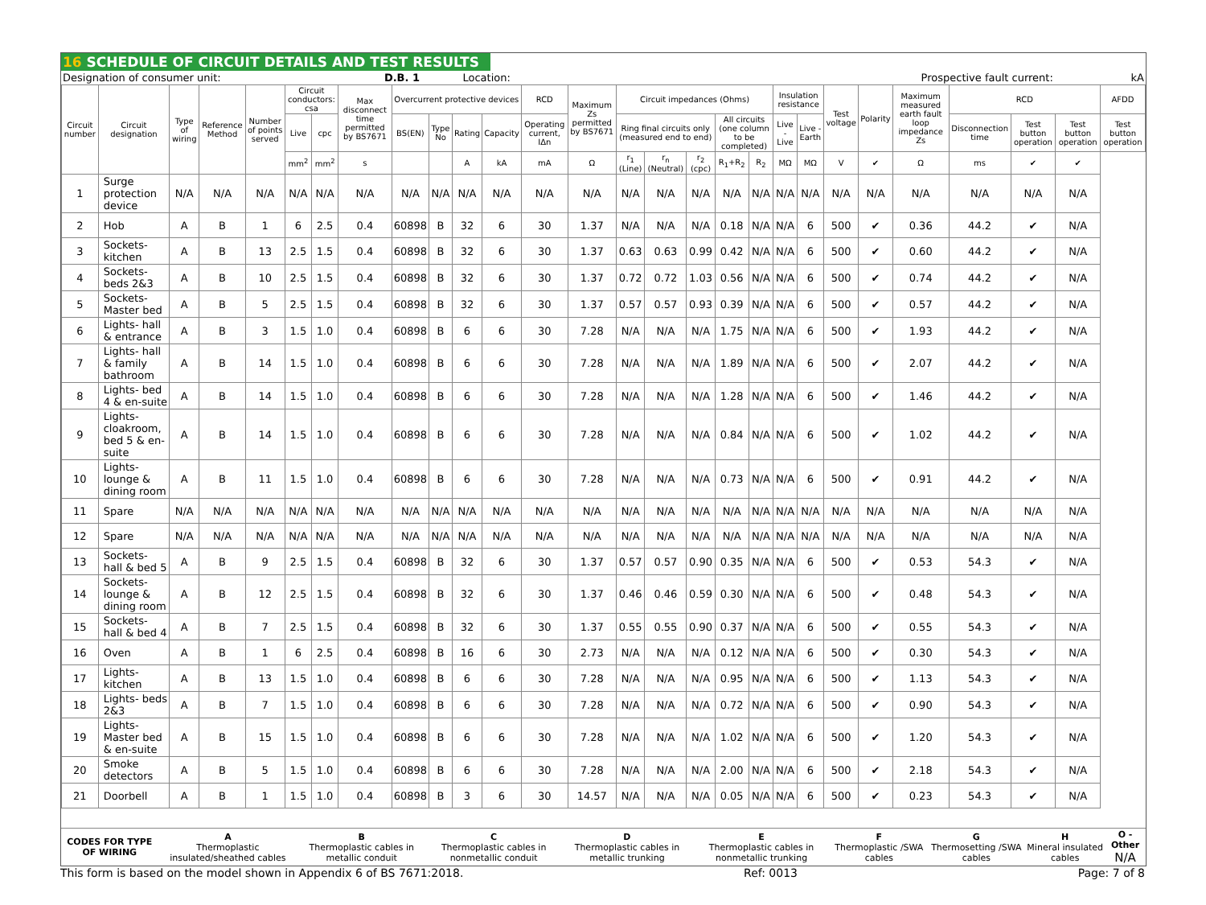16 SCHEDULE OF CIRCUIT DETAILS AND TEST RESULTS
| Designation of consumer unit: | D.B. 1 | Location: | | Prospective fault current: | kA |
| Circuit number | Circuit designation | Type of wiring | Reference Method | Number of points served | Circuit conductors: csa | | Max disconnect time permitted by BS7671 | Overcurrent protective devices | | | | RCD | Maximum Zs permitted by BS7671 | Circuit impedances (Ohms) | | | | | Insulation resistance | | Test voltage | Polarity | Maximum measured earth fault loop impedance Zs | RCD | | | AFDD |
| --- | --- | --- | --- | --- | --- | --- | --- | --- | --- | --- | --- | --- | --- | --- | --- | --- | --- | --- | --- | --- | --- | --- | --- | --- | --- | --- | --- |
| | | | | | Live | cpc | | BS(EN) | Type No | Rating | Capacity | Operating current, IΔn | | Ring final circuits only (measured end to end) | | | All circuits (one column to be completed) | | Live - Live | Live - Earth | | | | Disconnection time | Test button operation | Test button operation | Test button operation |
| | | | | | mm<sup>2</sup> | mm<sup>2</sup> | s | | | A | kA | mA | Ω | r<sub>1</sub> (Line) | r<sub>n</sub> (Neutral) | r<sub>2</sub> (cpc) | R<sub>1</sub>+R<sub>2</sub> | R<sub>2</sub> | MΩ | MΩ | V | ✔ | Ω | ms | ✔ | ✔ | |
| 1 | Surge protection device | N/A | N/A | N/A | N/A | N/A | N/A | N/A | N/A | N/A | N/A | N/A | N/A | N/A | N/A | N/A | N/A | N/A | N/A | N/A | N/A | N/A | N/A | N/A | N/A | N/A | |
| 2 | Hob | A | B | 1 | 6 | 2.5 | 0.4 | 60898 | B | 32 | 6 | 30 | 1.37 | N/A | N/A | N/A | 0.18 | N/A | N/A | 6 | 500 | ✔ | 0.36 | 44.2 | ✔ | N/A | |
| 3 | Sockets- kitchen | A | B | 13 | 2.5 | 1.5 | 0.4 | 60898 | B | 32 | 6 | 30 | 1.37 | 0.63 | 0.63 | 0.99 | 0.42 | N/A | N/A | 6 | 500 | ✔ | 0.60 | 44.2 | ✔ | N/A | |
| 4 | Sockets- beds 2&3 | A | B | 10 | 2.5 | 1.5 | 0.4 | 60898 | B | 32 | 6 | 30 | 1.37 | 0.72 | 0.72 | 1.03 | 0.56 | N/A | N/A | 6 | 500 | ✔ | 0.74 | 44.2 | ✔ | N/A | |
| 5 | Sockets- Master bed | A | B | 5 | 2.5 | 1.5 | 0.4 | 60898 | B | 32 | 6 | 30 | 1.37 | 0.57 | 0.57 | 0.93 | 0.39 | N/A | N/A | 6 | 500 | ✔ | 0.57 | 44.2 | ✔ | N/A | |
| 6 | Lights- hall & entrance | A | B | 3 | 1.5 | 1.0 | 0.4 | 60898 | B | 6 | 6 | 30 | 7.28 | N/A | N/A | N/A | 1.75 | N/A | N/A | 6 | 500 | ✔ | 1.93 | 44.2 | ✔ | N/A | |
| 7 | Lights- hall & family bathroom | A | B | 14 | 1.5 | 1.0 | 0.4 | 60898 | B | 6 | 6 | 30 | 7.28 | N/A | N/A | N/A | 1.89 | N/A | N/A | 6 | 500 | ✔ | 2.07 | 44.2 | ✔ | N/A | |
| 8 | Lights- bed 4 & en-suite | A | B | 14 | 1.5 | 1.0 | 0.4 | 60898 | B | 6 | 6 | 30 | 7.28 | N/A | N/A | N/A | 1.28 | N/A | N/A | 6 | 500 | ✔ | 1.46 | 44.2 | ✔ | N/A | |
| 9 | Lights- cloakroom, bed 5 & en-suite | A | B | 14 | 1.5 | 1.0 | 0.4 | 60898 | B | 6 | 6 | 30 | 7.28 | N/A | N/A | N/A | 0.84 | N/A | N/A | 6 | 500 | ✔ | 1.02 | 44.2 | ✔ | N/A | |
| 10 | Lights- lounge & dining room | A | B | 11 | 1.5 | 1.0 | 0.4 | 60898 | B | 6 | 6 | 30 | 7.28 | N/A | N/A | N/A | 0.73 | N/A | N/A | 6 | 500 | ✔ | 0.91 | 44.2 | ✔ | N/A | |
| 11 | Spare | N/A | N/A | N/A | N/A | N/A | N/A | N/A | N/A | N/A | N/A | N/A | N/A | N/A | N/A | N/A | N/A | N/A | N/A | N/A | N/A | N/A | N/A | N/A | N/A | N/A | |
| 12 | Spare | N/A | N/A | N/A | N/A | N/A | N/A | N/A | N/A | N/A | N/A | N/A | N/A | N/A | N/A | N/A | N/A | N/A | N/A | N/A | N/A | N/A | N/A | N/A | N/A | N/A | |
| 13 | Sockets- hall & bed 5 | A | B | 9 | 2.5 | 1.5 | 0.4 | 60898 | B | 32 | 6 | 30 | 1.37 | 0.57 | 0.57 | 0.90 | 0.35 | N/A | N/A | 6 | 500 | ✔ | 0.53 | 54.3 | ✔ | N/A | |
| 14 | Sockets- lounge & dining room | A | B | 12 | 2.5 | 1.5 | 0.4 | 60898 | B | 32 | 6 | 30 | 1.37 | 0.46 | 0.46 | 0.59 | 0.30 | N/A | N/A | 6 | 500 | ✔ | 0.48 | 54.3 | ✔ | N/A | |
| 15 | Sockets- hall & bed 4 | A | B | 7 | 2.5 | 1.5 | 0.4 | 60898 | B | 32 | 6 | 30 | 1.37 | 0.55 | 0.55 | 0.90 | 0.37 | N/A | N/A | 6 | 500 | ✔ | 0.55 | 54.3 | ✔ | N/A | |
| 16 | Oven | A | B | 1 | 6 | 2.5 | 0.4 | 60898 | B | 16 | 6 | 30 | 2.73 | N/A | N/A | N/A | 0.12 | N/A | N/A | 6 | 500 | ✔ | 0.30 | 54.3 | ✔ | N/A | |
| 17 | Lights- kitchen | A | B | 13 | 1.5 | 1.0 | 0.4 | 60898 | B | 6 | 6 | 30 | 7.28 | N/A | N/A | N/A | 0.95 | N/A | N/A | 6 | 500 | ✔ | 1.13 | 54.3 | ✔ | N/A | |
| 18 | Lights- beds 2&3 | A | B | 7 | 1.5 | 1.0 | 0.4 | 60898 | B | 6 | 6 | 30 | 7.28 | N/A | N/A | N/A | 0.72 | N/A | N/A | 6 | 500 | ✔ | 0.90 | 54.3 | ✔ | N/A | |
| 19 | Lights- Master bed & en-suite | A | B | 15 | 1.5 | 1.0 | 0.4 | 60898 | B | 6 | 6 | 30 | 7.28 | N/A | N/A | N/A | 1.02 | N/A | N/A | 6 | 500 | ✔ | 1.20 | 54.3 | ✔ | N/A | |
| 20 | Smoke detectors | A | B | 5 | 1.5 | 1.0 | 0.4 | 60898 | B | 6 | 6 | 30 | 7.28 | N/A | N/A | N/A | 2.00 | N/A | N/A | 6 | 500 | ✔ | 2.18 | 54.3 | ✔ | N/A | |
| 21 | Doorbell | A | B | 1 | 1.5 | 1.0 | 0.4 | 60898 | B | 3 | 6 | 30 | 14.57 | N/A | N/A | N/A | 0.05 | N/A | N/A | 6 | 500 | ✔ | 0.23 | 54.3 | ✔ | N/A | |
| CODES FOR TYPE OF WIRING | A Thermoplastic insulated/sheathed cables | B Thermoplastic cables in metallic conduit | C Thermoplastic cables in nonmetallic conduit | D Thermoplastic cables in metallic trunking | E Thermoplastic cables in nonmetallic trunking | F Thermoplastic /SWA cables | G Thermosetting /SWA cables | H Mineral insulated cables | O - Other N/A |
This form is based on the model shown in Appendix 6 of BS 7671:2018. Ref: 0013 Page: 7 of 8